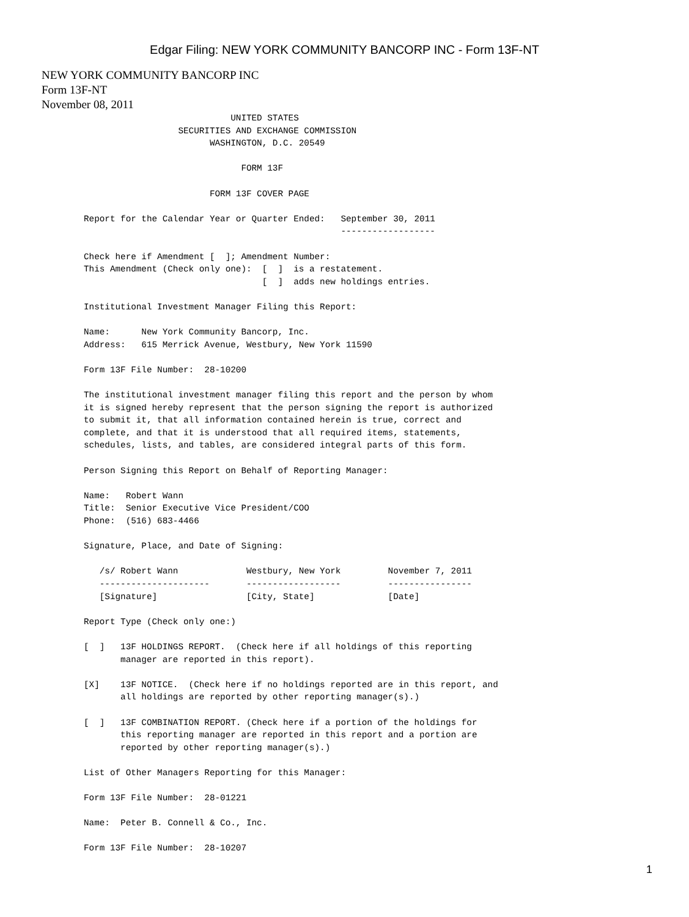Edgar Filing: NEW YORK COMMUNITY BANCORP INC - Form 13F-NT
NEW YORK COMMUNITY BANCORP INC
Form 13F-NT
November 08, 2011
                            UNITED STATES
                  SECURITIES AND EXCHANGE COMMISSION
                        WASHINGTON, D.C. 20549

                              FORM 13F

                        FORM 13F COVER PAGE

Report for the Calendar Year or Quarter Ended:   September 30, 2011
                                                 ------------------

Check here if Amendment [  ]; Amendment Number:
This Amendment (Check only one):  [  ]  is a restatement.
                                  [  ]  adds new holdings entries.

Institutional Investment Manager Filing this Report:

Name:      New York Community Bancorp, Inc.
Address:   615 Merrick Avenue, Westbury, New York 11590

Form 13F File Number:  28-10200

The institutional investment manager filing this report and the person by whom
it is signed hereby represent that the person signing the report is authorized
to submit it, that all information contained herein is true, correct and
complete, and that it is understood that all required items, statements,
schedules, lists, and tables, are considered integral parts of this form.

Person Signing this Report on Behalf of Reporting Manager:

Name:   Robert Wann
Title:  Senior Executive Vice President/COO
Phone:  (516) 683-4466

Signature, Place, and Date of Signing:

   /s/ Robert Wann             Westbury, New York         November 7, 2011
   ---------------------       ------------------         ----------------
   [Signature]                 [City, State]              [Date]

Report Type (Check only one:)

[  ]   13F HOLDINGS REPORT.  (Check here if all holdings of this reporting
       manager are reported in this report).

[X]    13F NOTICE.  (Check here if no holdings reported are in this report, and
       all holdings are reported by other reporting manager(s).)

[  ]   13F COMBINATION REPORT. (Check here if a portion of the holdings for
       this reporting manager are reported in this report and a portion are
       reported by other reporting manager(s).)

List of Other Managers Reporting for this Manager:

Form 13F File Number:  28-01221

Name:  Peter B. Connell & Co., Inc.

Form 13F File Number:  28-10207
1